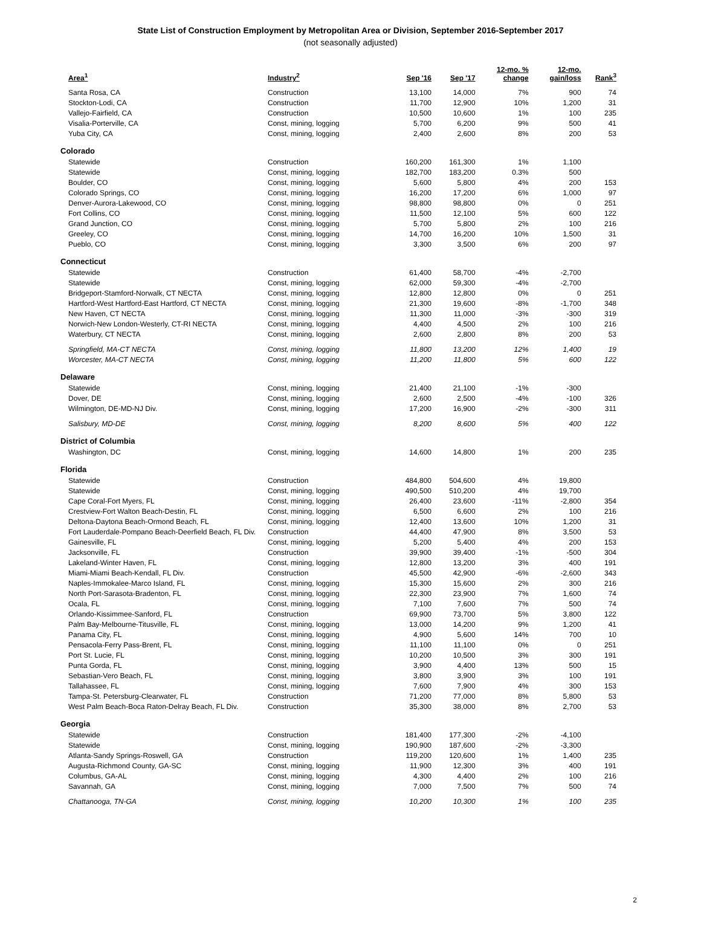State List of Construction Employment by Metropolitan Area or Division, September 2016-September 2017
(not seasonally adjusted)
| Area<sup>1</sup> | Industry<sup>2</sup> | Sep '16 | Sep '17 | 12-mo. % change | 12-mo. gain/loss | Rank<sup>3</sup> |
| --- | --- | --- | --- | --- | --- | --- |
| Santa Rosa, CA | Construction | 13,100 | 14,000 | 7% | 900 | 74 |
| Stockton-Lodi, CA | Construction | 11,700 | 12,900 | 10% | 1,200 | 31 |
| Vallejo-Fairfield, CA | Construction | 10,500 | 10,600 | 1% | 100 | 235 |
| Visalia-Porterville, CA | Const, mining, logging | 5,700 | 6,200 | 9% | 500 | 41 |
| Yuba City, CA | Const, mining, logging | 2,400 | 2,600 | 8% | 200 | 53 |
| Colorado | | | | | | |
| Statewide | Construction | 160,200 | 161,300 | 1% | 1,100 | |
| Statewide | Const, mining, logging | 182,700 | 183,200 | 0.3% | 500 | |
| Boulder, CO | Const, mining, logging | 5,600 | 5,800 | 4% | 200 | 153 |
| Colorado Springs, CO | Const, mining, logging | 16,200 | 17,200 | 6% | 1,000 | 97 |
| Denver-Aurora-Lakewood, CO | Const, mining, logging | 98,800 | 98,800 | 0% | 0 | 251 |
| Fort Collins, CO | Const, mining, logging | 11,500 | 12,100 | 5% | 600 | 122 |
| Grand Junction, CO | Const, mining, logging | 5,700 | 5,800 | 2% | 100 | 216 |
| Greeley, CO | Const, mining, logging | 14,700 | 16,200 | 10% | 1,500 | 31 |
| Pueblo, CO | Const, mining, logging | 3,300 | 3,500 | 6% | 200 | 97 |
| Connecticut | | | | | | |
| Statewide | Construction | 61,400 | 58,700 | -4% | -2,700 | |
| Statewide | Const, mining, logging | 62,000 | 59,300 | -4% | -2,700 | |
| Bridgeport-Stamford-Norwalk, CT NECTA | Const, mining, logging | 12,800 | 12,800 | 0% | 0 | 251 |
| Hartford-West Hartford-East Hartford, CT NECTA | Const, mining, logging | 21,300 | 19,600 | -8% | -1,700 | 348 |
| New Haven, CT NECTA | Const, mining, logging | 11,300 | 11,000 | -3% | -300 | 319 |
| Norwich-New London-Westerly, CT-RI NECTA | Const, mining, logging | 4,400 | 4,500 | 2% | 100 | 216 |
| Waterbury, CT NECTA | Const, mining, logging | 2,600 | 2,800 | 8% | 200 | 53 |
| Springfield, MA-CT NECTA | Const, mining, logging | 11,800 | 13,200 | 12% | 1,400 | 19 |
| Worcester, MA-CT NECTA | Const, mining, logging | 11,200 | 11,800 | 5% | 600 | 122 |
| Delaware | | | | | | |
| Statewide | Const, mining, logging | 21,400 | 21,100 | -1% | -300 | |
| Dover, DE | Const, mining, logging | 2,600 | 2,500 | -4% | -100 | 326 |
| Wilmington, DE-MD-NJ Div. | Const, mining, logging | 17,200 | 16,900 | -2% | -300 | 311 |
| Salisbury, MD-DE | Const, mining, logging | 8,200 | 8,600 | 5% | 400 | 122 |
| District of Columbia | | | | | | |
| Washington, DC | Const, mining, logging | 14,600 | 14,800 | 1% | 200 | 235 |
| Florida | | | | | | |
| Statewide | Construction | 484,800 | 504,600 | 4% | 19,800 | |
| Statewide | Const, mining, logging | 490,500 | 510,200 | 4% | 19,700 | |
| Cape Coral-Fort Myers, FL | Const, mining, logging | 26,400 | 23,600 | -11% | -2,800 | 354 |
| Crestview-Fort Walton Beach-Destin, FL | Const, mining, logging | 6,500 | 6,600 | 2% | 100 | 216 |
| Deltona-Daytona Beach-Ormond Beach, FL | Const, mining, logging | 12,400 | 13,600 | 10% | 1,200 | 31 |
| Fort Lauderdale-Pompano Beach-Deerfield Beach, FL Div. | Construction | 44,400 | 47,900 | 8% | 3,500 | 53 |
| Gainesville, FL | Const, mining, logging | 5,200 | 5,400 | 4% | 200 | 153 |
| Jacksonville, FL | Construction | 39,900 | 39,400 | -1% | -500 | 304 |
| Lakeland-Winter Haven, FL | Const, mining, logging | 12,800 | 13,200 | 3% | 400 | 191 |
| Miami-Miami Beach-Kendall, FL Div. | Construction | 45,500 | 42,900 | -6% | -2,600 | 343 |
| Naples-Immokalee-Marco Island, FL | Const, mining, logging | 15,300 | 15,600 | 2% | 300 | 216 |
| North Port-Sarasota-Bradenton, FL | Const, mining, logging | 22,300 | 23,900 | 7% | 1,600 | 74 |
| Ocala, FL | Const, mining, logging | 7,100 | 7,600 | 7% | 500 | 74 |
| Orlando-Kissimmee-Sanford, FL | Construction | 69,900 | 73,700 | 5% | 3,800 | 122 |
| Palm Bay-Melbourne-Titusville, FL | Const, mining, logging | 13,000 | 14,200 | 9% | 1,200 | 41 |
| Panama City, FL | Const, mining, logging | 4,900 | 5,600 | 14% | 700 | 10 |
| Pensacola-Ferry Pass-Brent, FL | Const, mining, logging | 11,100 | 11,100 | 0% | 0 | 251 |
| Port St. Lucie, FL | Const, mining, logging | 10,200 | 10,500 | 3% | 300 | 191 |
| Punta Gorda, FL | Const, mining, logging | 3,900 | 4,400 | 13% | 500 | 15 |
| Sebastian-Vero Beach, FL | Const, mining, logging | 3,800 | 3,900 | 3% | 100 | 191 |
| Tallahassee, FL | Const, mining, logging | 7,600 | 7,900 | 4% | 300 | 153 |
| Tampa-St. Petersburg-Clearwater, FL | Construction | 71,200 | 77,000 | 8% | 5,800 | 53 |
| West Palm Beach-Boca Raton-Delray Beach, FL Div. | Construction | 35,300 | 38,000 | 8% | 2,700 | 53 |
| Georgia | | | | | | |
| Statewide | Construction | 181,400 | 177,300 | -2% | -4,100 | |
| Statewide | Const, mining, logging | 190,900 | 187,600 | -2% | -3,300 | |
| Atlanta-Sandy Springs-Roswell, GA | Construction | 119,200 | 120,600 | 1% | 1,400 | 235 |
| Augusta-Richmond County, GA-SC | Const, mining, logging | 11,900 | 12,300 | 3% | 400 | 191 |
| Columbus, GA-AL | Const, mining, logging | 4,300 | 4,400 | 2% | 100 | 216 |
| Savannah, GA | Const, mining, logging | 7,000 | 7,500 | 7% | 500 | 74 |
| Chattanooga, TN-GA | Const, mining, logging | 10,200 | 10,300 | 1% | 100 | 235 |
2